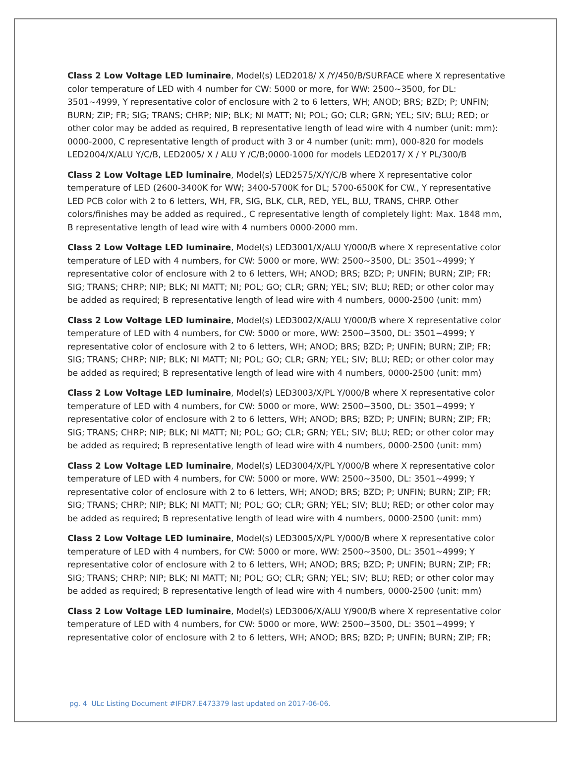Class 2 Low Voltage LED luminaire, Model(s) LED2018/ X /Y/450/B/SURFACE where X representative color temperature of LED with 4 number for CW: 5000 or more, for WW: 2500~3500, for DL: 3501~4999, Y representative color of enclosure with 2 to 6 letters, WH; ANOD; BRS; BZD; P; UNFIN; BURN; ZIP; FR; SIG; TRANS; CHRP; NIP; BLK; NI MATT; NI; POL; GO; CLR; GRN; YEL; SIV; BLU; RED; or other color may be added as required, B representative length of lead wire with 4 number (unit: mm): 0000-2000, C representative length of product with 3 or 4 number (unit: mm), 000-820 for models LED2004/X/ALU Y/C/B, LED2005/ X / ALU Y /C/B;0000-1000 for models LED2017/ X / Y PL/300/B
Class 2 Low Voltage LED luminaire, Model(s) LED2575/X/Y/C/B where X representative color temperature of LED (2600-3400K for WW; 3400-5700K for DL; 5700-6500K for CW., Y representative LED PCB color with 2 to 6 letters, WH, FR, SIG, BLK, CLR, RED, YEL, BLU, TRANS, CHRP. Other colors/finishes may be added as required., C representative length of completely light: Max. 1848 mm, B representative length of lead wire with 4 numbers 0000-2000 mm.
Class 2 Low Voltage LED luminaire, Model(s) LED3001/X/ALU Y/000/B where X representative color temperature of LED with 4 numbers, for CW: 5000 or more, WW: 2500~3500, DL: 3501~4999; Y representative color of enclosure with 2 to 6 letters, WH; ANOD; BRS; BZD; P; UNFIN; BURN; ZIP; FR; SIG; TRANS; CHRP; NIP; BLK; NI MATT; NI; POL; GO; CLR; GRN; YEL; SIV; BLU; RED; or other color may be added as required; B representative length of lead wire with 4 numbers, 0000-2500 (unit: mm)
Class 2 Low Voltage LED luminaire, Model(s) LED3002/X/ALU Y/000/B where X representative color temperature of LED with 4 numbers, for CW: 5000 or more, WW: 2500~3500, DL: 3501~4999; Y representative color of enclosure with 2 to 6 letters, WH; ANOD; BRS; BZD; P; UNFIN; BURN; ZIP; FR; SIG; TRANS; CHRP; NIP; BLK; NI MATT; NI; POL; GO; CLR; GRN; YEL; SIV; BLU; RED; or other color may be added as required; B representative length of lead wire with 4 numbers, 0000-2500 (unit: mm)
Class 2 Low Voltage LED luminaire, Model(s) LED3003/X/PL Y/000/B where X representative color temperature of LED with 4 numbers, for CW: 5000 or more, WW: 2500~3500, DL: 3501~4999; Y representative color of enclosure with 2 to 6 letters, WH; ANOD; BRS; BZD; P; UNFIN; BURN; ZIP; FR; SIG; TRANS; CHRP; NIP; BLK; NI MATT; NI; POL; GO; CLR; GRN; YEL; SIV; BLU; RED; or other color may be added as required; B representative length of lead wire with 4 numbers, 0000-2500 (unit: mm)
Class 2 Low Voltage LED luminaire, Model(s) LED3004/X/PL Y/000/B where X representative color temperature of LED with 4 numbers, for CW: 5000 or more, WW: 2500~3500, DL: 3501~4999; Y representative color of enclosure with 2 to 6 letters, WH; ANOD; BRS; BZD; P; UNFIN; BURN; ZIP; FR; SIG; TRANS; CHRP; NIP; BLK; NI MATT; NI; POL; GO; CLR; GRN; YEL; SIV; BLU; RED; or other color may be added as required; B representative length of lead wire with 4 numbers, 0000-2500 (unit: mm)
Class 2 Low Voltage LED luminaire, Model(s) LED3005/X/PL Y/000/B where X representative color temperature of LED with 4 numbers, for CW: 5000 or more, WW: 2500~3500, DL: 3501~4999; Y representative color of enclosure with 2 to 6 letters, WH; ANOD; BRS; BZD; P; UNFIN; BURN; ZIP; FR; SIG; TRANS; CHRP; NIP; BLK; NI MATT; NI; POL; GO; CLR; GRN; YEL; SIV; BLU; RED; or other color may be added as required; B representative length of lead wire with 4 numbers, 0000-2500 (unit: mm)
Class 2 Low Voltage LED luminaire, Model(s) LED3006/X/ALU Y/900/B where X representative color temperature of LED with 4 numbers, for CW: 5000 or more, WW: 2500~3500, DL: 3501~4999; Y representative color of enclosure with 2 to 6 letters, WH; ANOD; BRS; BZD; P; UNFIN; BURN; ZIP; FR;
pg. 4 ULc Listing Document #IFDR7.E473379 last updated on 2017-06-06.